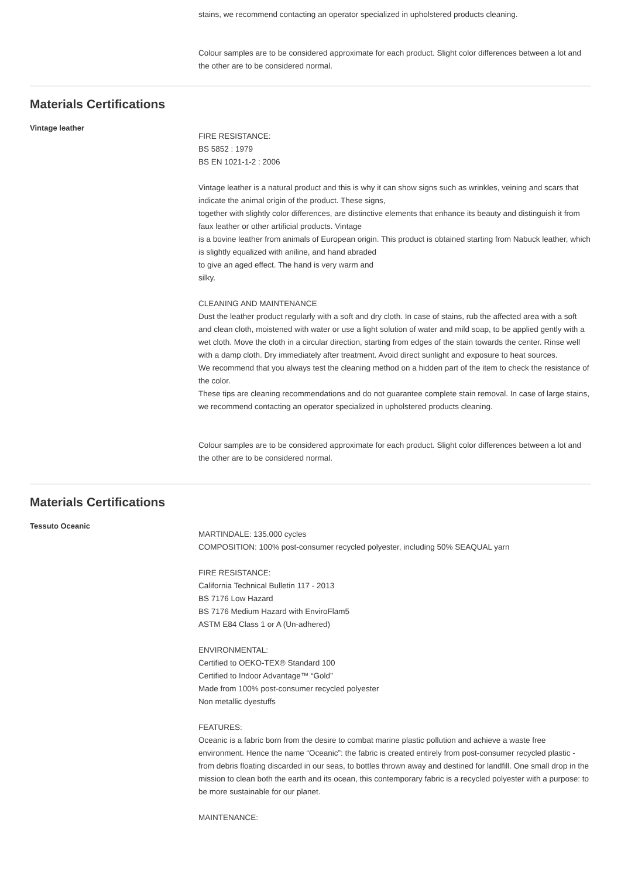stains, we recommend contacting an operator specialized in upholstered products cleaning.
Colour samples are to be considered approximate for each product. Slight color differences between a lot and the other are to be considered normal.
Materials Certifications
Vintage leather
FIRE RESISTANCE:
BS 5852 : 1979
BS EN 1021-1-2 : 2006
Vintage leather is a natural product and this is why it can show signs such as wrinkles, veining and scars that indicate the animal origin of the product. These signs,
together with slightly color differences, are distinctive elements that enhance its beauty and distinguish it from faux leather or other artificial products. Vintage
is a bovine leather from animals of European origin. This product is obtained starting from Nabuck leather, which is slightly equalized with aniline, and hand abraded
to give an aged effect. The hand is very warm and
silky.
CLEANING AND MAINTENANCE
Dust the leather product regularly with a soft and dry cloth. In case of stains, rub the affected area with a soft and clean cloth, moistened with water or use a light solution of water and mild soap, to be applied gently with a wet cloth. Move the cloth in a circular direction, starting from edges of the stain towards the center. Rinse well with a damp cloth. Dry immediately after treatment. Avoid direct sunlight and exposure to heat sources.
We recommend that you always test the cleaning method on a hidden part of the item to check the resistance of the color.
These tips are cleaning recommendations and do not guarantee complete stain removal. In case of large stains, we recommend contacting an operator specialized in upholstered products cleaning.
Colour samples are to be considered approximate for each product. Slight color differences between a lot and the other are to be considered normal.
Materials Certifications
Tessuto Oceanic
MARTINDALE: 135.000 cycles
COMPOSITION: 100% post-consumer recycled polyester, including 50% SEAQUAL yarn
FIRE RESISTANCE:
California Technical Bulletin 117 - 2013
BS 7176 Low Hazard
BS 7176 Medium Hazard with EnviroFlam5
ASTM E84 Class 1 or A (Un-adhered)
ENVIRONMENTAL:
Certified to OEKO-TEX® Standard 100
Certified to Indoor Advantage™ “Gold”
Made from 100% post-consumer recycled polyester
Non metallic dyestuffs
FEATURES:
Oceanic is a fabric born from the desire to combat marine plastic pollution and achieve a waste free environment. Hence the name “Oceanic”: the fabric is created entirely from post-consumer recycled plastic - from debris floating discarded in our seas, to bottles thrown away and destined for landfill. One small drop in the mission to clean both the earth and its ocean, this contemporary fabric is a recycled polyester with a purpose: to be more sustainable for our planet.
MAINTENANCE: